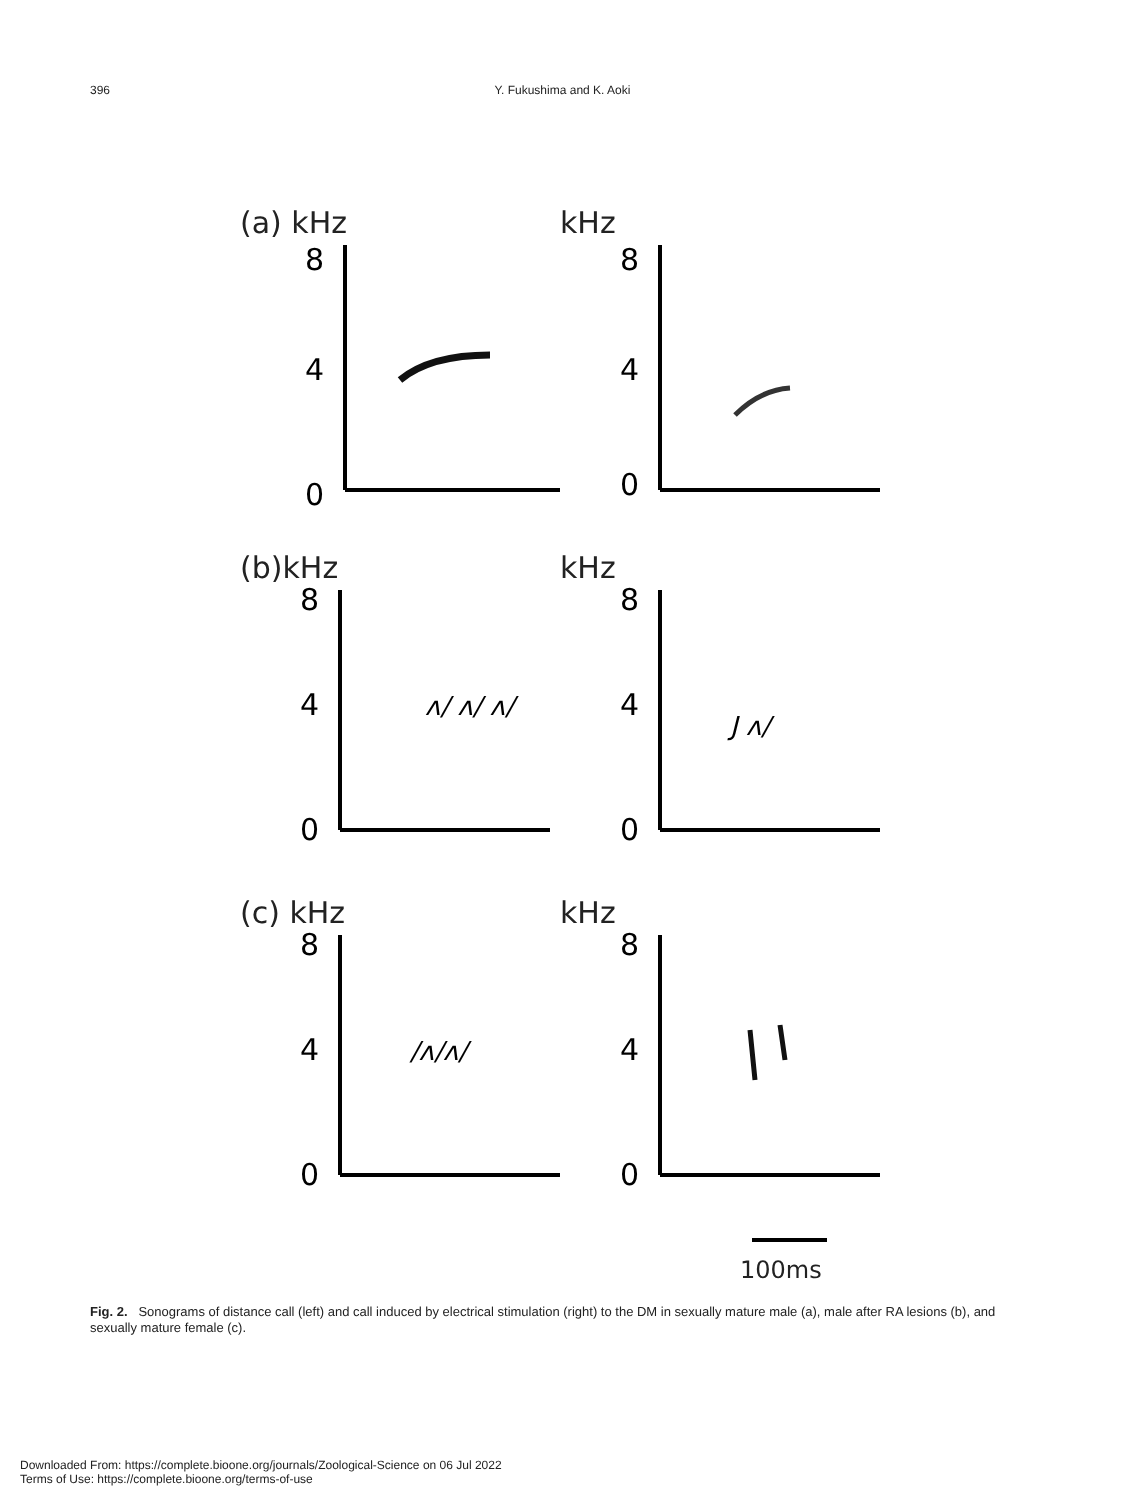396 Y. Fukushima and K. Aoki
(a) kHz
8
4
0
kHz
8
4
0
(b)kHz
8
4
0
ʌ/ ʌ/ ʌ/
kHz
8
4
0
J ʌ/
(c) kHz
8
4
0
/ʌ/ʌ/
kHz
8
4
0
100ms
Fig. 2. Sonograms of distance call (left) and call induced by electrical stimulation (right) to the DM in sexually mature male (a), male after RA lesions (b), and sexually mature female (c).
Downloaded From: https://complete.bioone.org/journals/Zoological-Science on 06 Jul 2022
Terms of Use: https://complete.bioone.org/terms-of-use